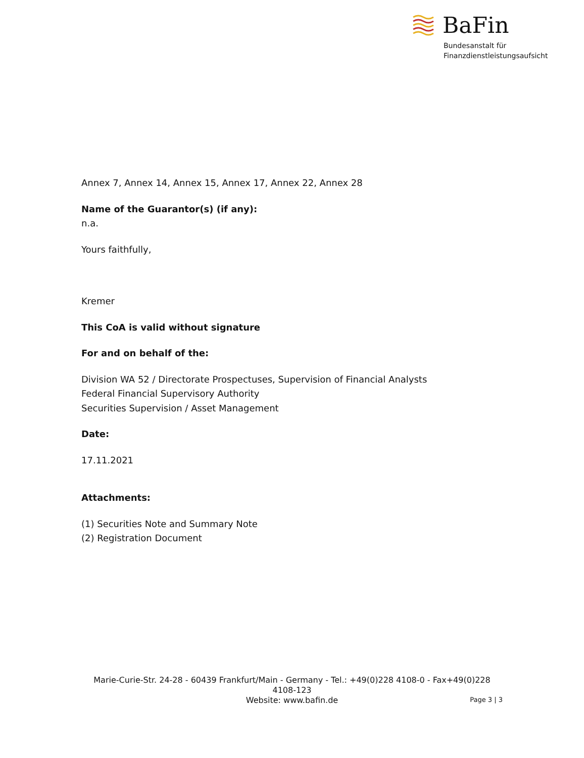BaFin
Bundesanstalt für
Finanzdienstleistungsaufsicht
Annex 7, Annex 14, Annex 15, Annex 17, Annex 22, Annex 28
Name of the Guarantor(s) (if any):
n.a.
Yours faithfully,
Kremer
This CoA is valid without signature
For and on behalf of the:
Division WA 52 / Directorate Prospectuses, Supervision of Financial Analysts
Federal Financial Supervisory Authority
Securities Supervision / Asset Management
Date:
17.11.2021
Attachments:
(1) Securities Note and Summary Note
(2) Registration Document
Marie-Curie-Str. 24-28 - 60439 Frankfurt/Main - Germany - Tel.: +49(0)228 4108-0 - Fax+49(0)228 4108-123
Website: www.bafin.de
Page 3 | 3